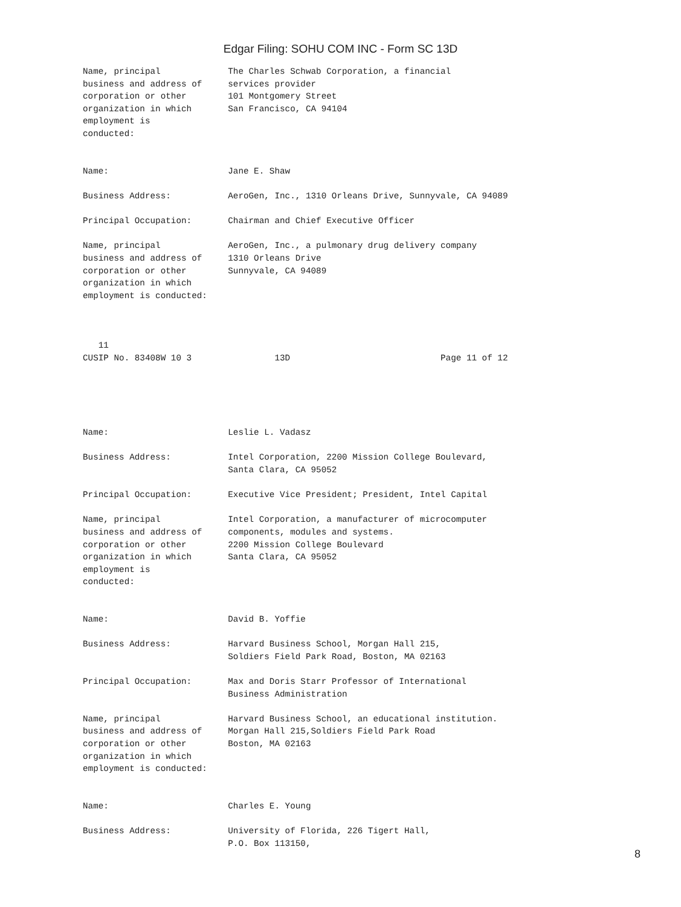Edgar Filing: SOHU COM INC - Form SC 13D
Name, principal             The Charles Schwab Corporation, a financial
business and address of     services provider
corporation or other        101 Montgomery Street
organization in which       San Francisco, CA 94104
employment is
conducted:


Name:                       Jane E. Shaw

Business Address:           AeroGen, Inc., 1310 Orleans Drive, Sunnyvale, CA 94089

Principal Occupation:       Chairman and Chief Executive Officer

Name, principal             AeroGen, Inc., a pulmonary drug delivery company
business and address of     1310 Orleans Drive
corporation or other        Sunnyvale, CA 94089
organization in which
employment is conducted:



   11
CUSIP No. 83408W 10 3                13D                             Page 11 of 12





Name:                       Leslie L. Vadasz

Business Address:           Intel Corporation, 2200 Mission College Boulevard,
                            Santa Clara, CA 95052

Principal Occupation:       Executive Vice President; President, Intel Capital

Name, principal             Intel Corporation, a manufacturer of microcomputer
business and address of     components, modules and systems.
corporation or other        2200 Mission College Boulevard
organization in which       Santa Clara, CA 95052
employment is
conducted:


Name:                       David B. Yoffie

Business Address:           Harvard Business School, Morgan Hall 215,
                            Soldiers Field Park Road, Boston, MA 02163

Principal Occupation:       Max and Doris Starr Professor of International
                            Business Administration

Name, principal             Harvard Business School, an educational institution.
business and address of     Morgan Hall 215,Soldiers Field Park Road
corporation or other        Boston, MA 02163
organization in which
employment is conducted:


Name:                       Charles E. Young

Business Address:           University of Florida, 226 Tigert Hall,
                            P.O. Box 113150,
8